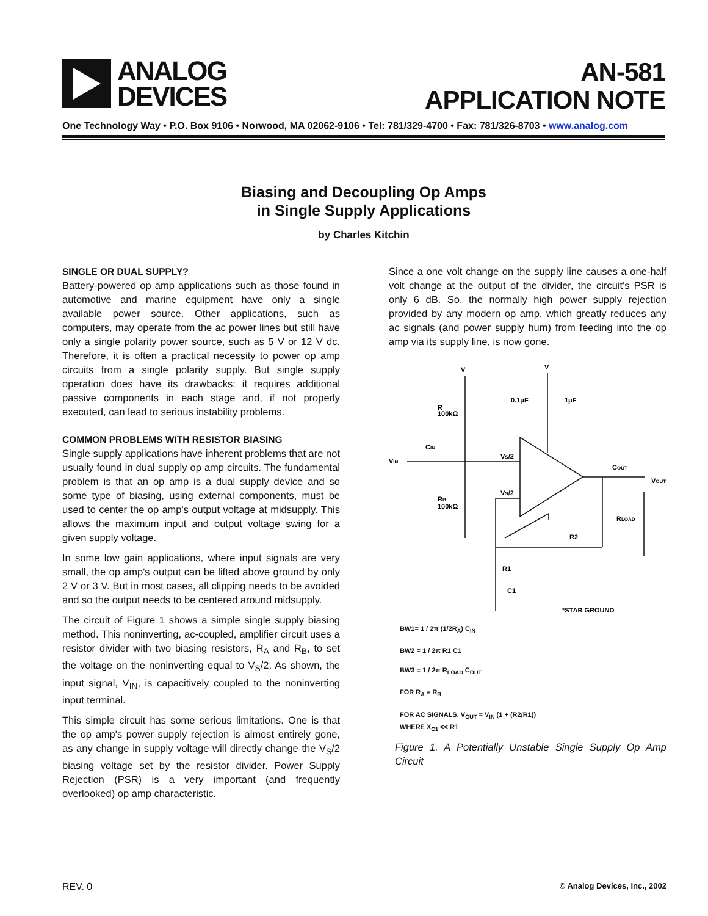ANALOG
DEVICES
AN-581
APPLICATION NOTE
One Technology Way • P.O. Box 9106 • Norwood, MA 02062-9106 • Tel: 781/329-4700 • Fax: 781/326-8703 • www.analog.com
Biasing and Decoupling Op Amps
in Single Supply Applications
by Charles Kitchin
SINGLE OR DUAL SUPPLY?
Battery-powered op amp applications such as those found in automotive and marine equipment have only a single available power source. Other applications, such as computers, may operate from the ac power lines but still have only a single polarity power source, such as 5 V or 12 V dc. Therefore, it is often a practical necessity to power op amp circuits from a single polarity supply. But single supply operation does have its drawbacks: it requires additional passive components in each stage and, if not properly executed, can lead to serious instability problems.
COMMON PROBLEMS WITH RESISTOR BIASING
Single supply applications have inherent problems that are not usually found in dual supply op amp circuits. The fundamental problem is that an op amp is a dual supply device and so some type of biasing, using external components, must be used to center the op amp's output voltage at midsupply. This allows the maximum input and output voltage swing for a given supply voltage.
In some low gain applications, where input signals are very small, the op amp's output can be lifted above ground by only 2 V or 3 V. But in most cases, all clipping needs to be avoided and so the output needs to be centered around midsupply.
The circuit of Figure 1 shows a simple single supply biasing method. This noninverting, ac-coupled, amplifier circuit uses a resistor divider with two biasing resistors, R<sub>A</sub> and R<sub>B</sub>, to set the voltage on the noninverting equal to V<sub>S</sub>/2. As shown, the input signal, V<sub>IN</sub>, is capacitively coupled to the noninverting input terminal.
This simple circuit has some serious limitations. One is that the op amp's power supply rejection is almost entirely gone, as any change in supply voltage will directly change the V<sub>S</sub>/2 biasing voltage set by the resistor divider. Power Supply Rejection (PSR) is a very important (and frequently overlooked) op amp characteristic.
Since a one volt change on the supply line causes a one-half volt change at the output of the divider, the circuit's PSR is only 6 dB. So, the normally high power supply rejection provided by any modern op amp, which greatly reduces any ac signals (and power supply hum) from feeding into the op amp via its supply line, is now gone.
V
V
R
100kΩ
0.1μF
1μF
VIN
CIN
VS/2
VS/2
RB
100kΩ
COUT
VOUT
RLOAD
R2
R1
C1
*STAR GROUND
BW1= 1 / 2π (1/2R<sub>A</sub>) C<sub>IN</sub>
BW2 = 1 / 2π R1 C1
BW3 = 1 / 2π R<sub>LOAD</sub> C<sub>OUT</sub>
FOR R<sub>A</sub> = R<sub>B</sub>
FOR AC SIGNALS, V<sub>OUT</sub> = V<sub>IN</sub> (1 + (R2/R1))
WHERE X<sub>C1</sub> << R1
Figure 1. A Potentially Unstable Single Supply Op Amp Circuit
REV. 0 © Analog Devices, Inc., 2002